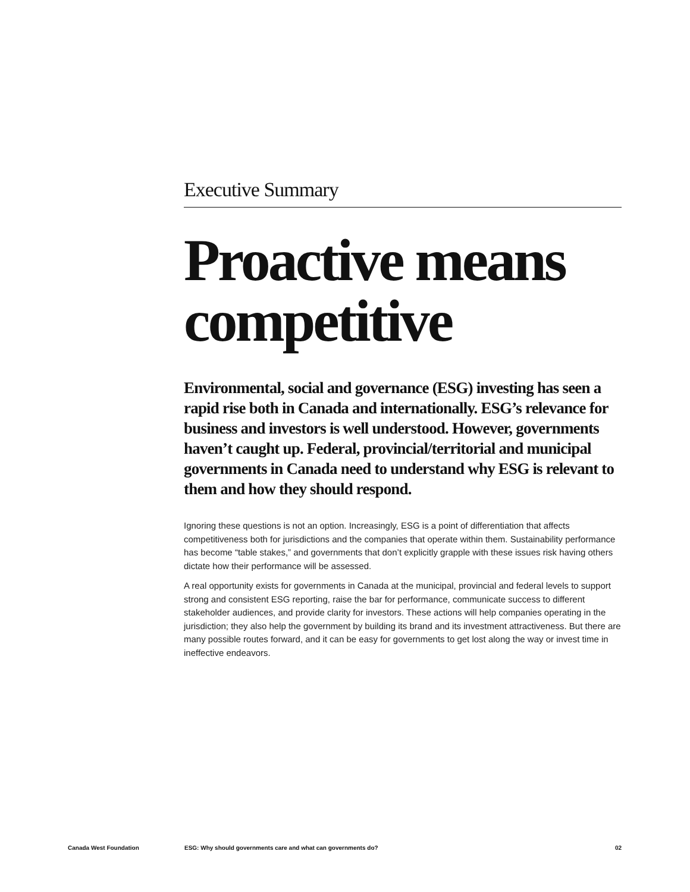Executive Summary
Proactive means competitive
Environmental, social and governance (ESG) investing has seen a rapid rise both in Canada and internationally. ESG’s relevance for business and investors is well understood. However, governments haven’t caught up. Federal, provincial/territorial and municipal governments in Canada need to understand why ESG is relevant to them and how they should respond.
Ignoring these questions is not an option. Increasingly, ESG is a point of differentiation that affects competitiveness both for jurisdictions and the companies that operate within them. Sustainability performance has become “table stakes,” and governments that don’t explicitly grapple with these issues risk having others dictate how their performance will be assessed.
A real opportunity exists for governments in Canada at the municipal, provincial and federal levels to support strong and consistent ESG reporting, raise the bar for performance, communicate success to different stakeholder audiences, and provide clarity for investors. These actions will help companies operating in the jurisdiction; they also help the government by building its brand and its investment attractiveness. But there are many possible routes forward, and it can be easy for governments to get lost along the way or invest time in ineffective endeavors.
Canada West Foundation ESG: Why should governments care and what can governments do? 02